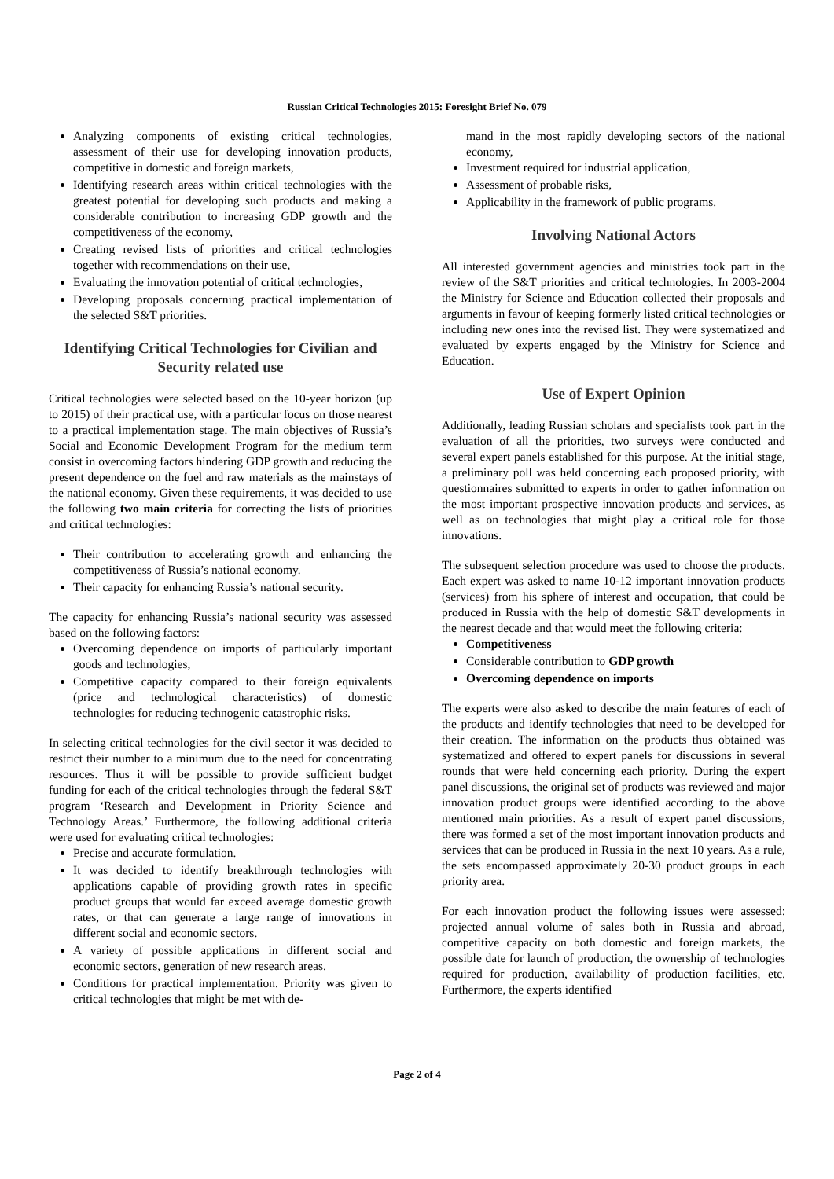Russian Critical Technologies 2015: Foresight Brief No. 079
Analyzing components of existing critical technologies, assessment of their use for developing innovation products, competitive in domestic and foreign markets,
Identifying research areas within critical technologies with the greatest potential for developing such products and making a considerable contribution to increasing GDP growth and the competitiveness of the economy,
Creating revised lists of priorities and critical technologies together with recommendations on their use,
Evaluating the innovation potential of critical technologies,
Developing proposals concerning practical implementation of the selected S&T priorities.
Identifying Critical Technologies for Civilian and Security related use
Critical technologies were selected based on the 10-year horizon (up to 2015) of their practical use, with a particular focus on those nearest to a practical implementation stage. The main objectives of Russia’s Social and Economic Development Program for the medium term consist in overcoming factors hindering GDP growth and reducing the present dependence on the fuel and raw materials as the mainstays of the national economy. Given these requirements, it was decided to use the following two main criteria for correcting the lists of priorities and critical technologies:
Their contribution to accelerating growth and enhancing the competitiveness of Russia’s national economy.
Their capacity for enhancing Russia’s national security.
The capacity for enhancing Russia’s national security was assessed based on the following factors:
Overcoming dependence on imports of particularly important goods and technologies,
Competitive capacity compared to their foreign equivalents (price and technological characteristics) of domestic technologies for reducing technogenic catastrophic risks.
In selecting critical technologies for the civil sector it was decided to restrict their number to a minimum due to the need for concentrating resources. Thus it will be possible to provide sufficient budget funding for each of the critical technologies through the federal S&T program ‘Research and Development in Priority Science and Technology Areas.’ Furthermore, the following additional criteria were used for evaluating critical technologies:
Precise and accurate formulation.
It was decided to identify breakthrough technologies with applications capable of providing growth rates in specific product groups that would far exceed average domestic growth rates, or that can generate a large range of innovations in different social and economic sectors.
A variety of possible applications in different social and economic sectors, generation of new research areas.
Conditions for practical implementation. Priority was given to critical technologies that might be met with de-
mand in the most rapidly developing sectors of the national economy,
Investment required for industrial application,
Assessment of probable risks,
Applicability in the framework of public programs.
Involving National Actors
All interested government agencies and ministries took part in the review of the S&T priorities and critical technologies. In 2003-2004 the Ministry for Science and Education collected their proposals and arguments in favour of keeping formerly listed critical technologies or including new ones into the revised list. They were systematized and evaluated by experts engaged by the Ministry for Science and Education.
Use of Expert Opinion
Additionally, leading Russian scholars and specialists took part in the evaluation of all the priorities, two surveys were conducted and several expert panels established for this purpose. At the initial stage, a preliminary poll was held concerning each proposed priority, with questionnaires submitted to experts in order to gather information on the most important prospective innovation products and services, as well as on technologies that might play a critical role for those innovations.
The subsequent selection procedure was used to choose the products. Each expert was asked to name 10-12 important innovation products (services) from his sphere of interest and occupation, that could be produced in Russia with the help of domestic S&T developments in the nearest decade and that would meet the following criteria:
Competitiveness
Considerable contribution to GDP growth
Overcoming dependence on imports
The experts were also asked to describe the main features of each of the products and identify technologies that need to be developed for their creation. The information on the products thus obtained was systematized and offered to expert panels for discussions in several rounds that were held concerning each priority. During the expert panel discussions, the original set of products was reviewed and major innovation product groups were identified according to the above mentioned main priorities. As a result of expert panel discussions, there was formed a set of the most important innovation products and services that can be produced in Russia in the next 10 years. As a rule, the sets encompassed approximately 20-30 product groups in each priority area.
For each innovation product the following issues were assessed: projected annual volume of sales both in Russia and abroad, competitive capacity on both domestic and foreign markets, the possible date for launch of production, the ownership of technologies required for production, availability of production facilities, etc. Furthermore, the experts identified
Page 2 of 4